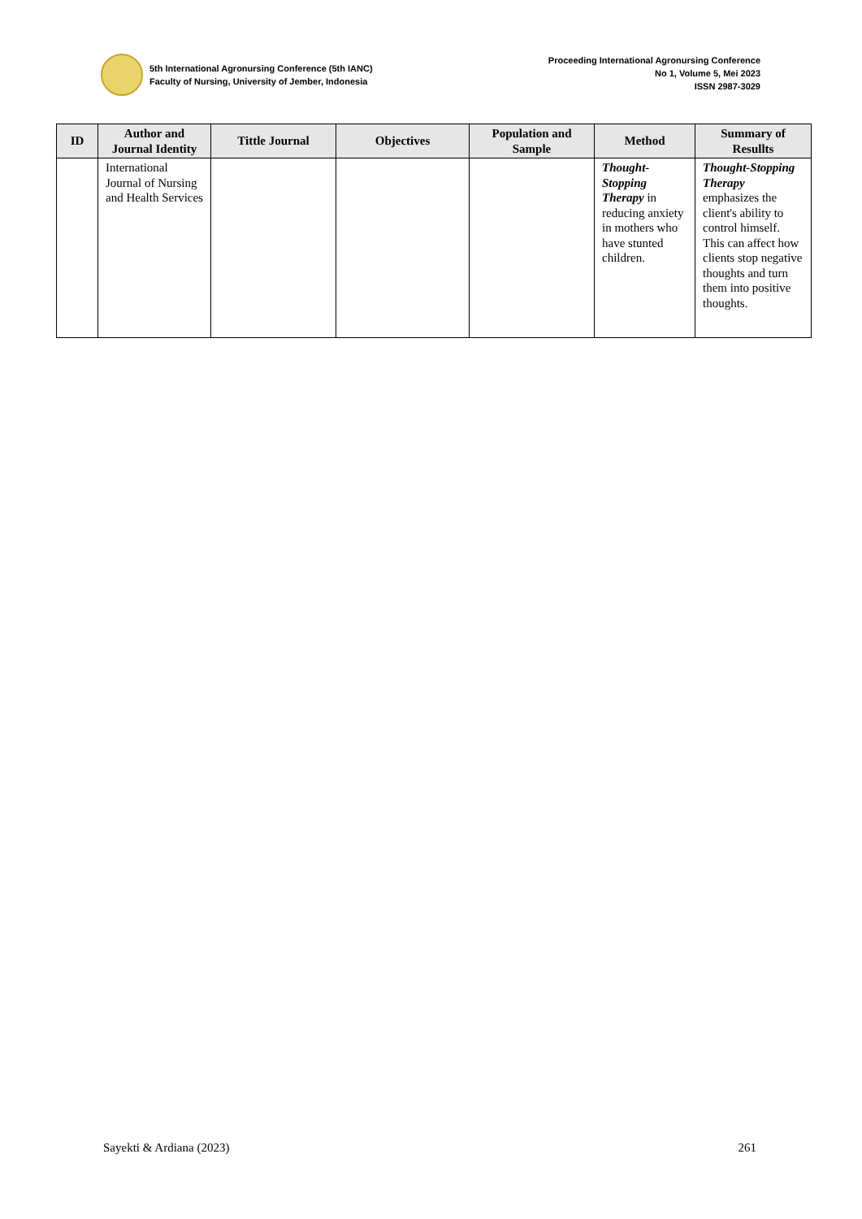5th International Agronursing Conference (5th IANC)
Faculty of Nursing, University of Jember, Indonesia
Proceeding International Agronursing Conference
No 1, Volume 5, Mei 2023
ISSN 2987-3029
| ID | Author and Journal Identity | Tittle Journal | Objectives | Population and Sample | Method | Summary of Resullts |
| --- | --- | --- | --- | --- | --- | --- |
| | International Journal of Nursing and Health Services | | | | Thought-Stopping Therapy in reducing anxiety in mothers who have stunted children. | Thought-Stopping Therapy emphasizes the client's ability to control himself. This can affect how clients stop negative thoughts and turn them into positive thoughts. |
Sayekti & Ardiana (2023) 261